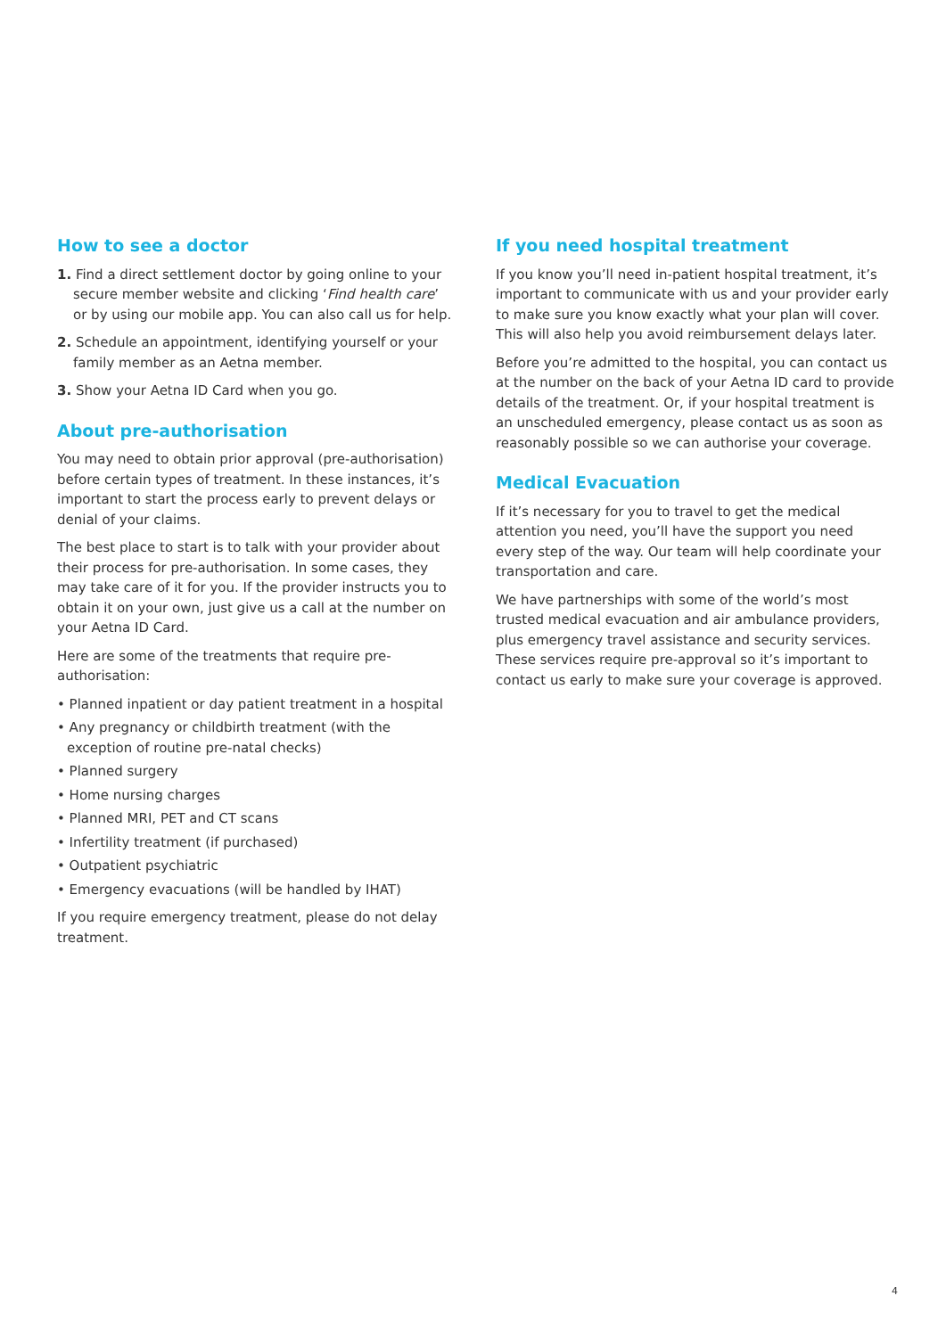How to see a doctor
1. Find a direct settlement doctor by going online to your secure member website and clicking ‘Find health care’ or by using our mobile app. You can also call us for help.
2. Schedule an appointment, identifying yourself or your family member as an Aetna member.
3. Show your Aetna ID Card when you go.
About pre-authorisation
You may need to obtain prior approval (pre-authorisation) before certain types of treatment. In these instances, it’s important to start the process early to prevent delays or denial of your claims.
The best place to start is to talk with your provider about their process for pre-authorisation. In some cases, they may take care of it for you. If the provider instructs you to obtain it on your own, just give us a call at the number on your Aetna ID Card.
Here are some of the treatments that require pre-authorisation:
• Planned inpatient or day patient treatment in a hospital
• Any pregnancy or childbirth treatment (with the exception of routine pre-natal checks)
• Planned surgery
• Home nursing charges
• Planned MRI, PET and CT scans
• Infertility treatment (if purchased)
• Outpatient psychiatric
• Emergency evacuations (will be handled by IHAT)
If you require emergency treatment, please do not delay treatment.
If you need hospital treatment
If you know you’ll need in-patient hospital treatment, it’s important to communicate with us and your provider early to make sure you know exactly what your plan will cover. This will also help you avoid reimbursement delays later.
Before you’re admitted to the hospital, you can contact us at the number on the back of your Aetna ID card to provide details of the treatment. Or, if your hospital treatment is an unscheduled emergency, please contact us as soon as reasonably possible so we can authorise your coverage.
Medical Evacuation
If it’s necessary for you to travel to get the medical attention you need, you’ll have the support you need every step of the way. Our team will help coordinate your transportation and care.
We have partnerships with some of the world’s most trusted medical evacuation and air ambulance providers, plus emergency travel assistance and security services. These services require pre-approval so it’s important to contact us early to make sure your coverage is approved.
4